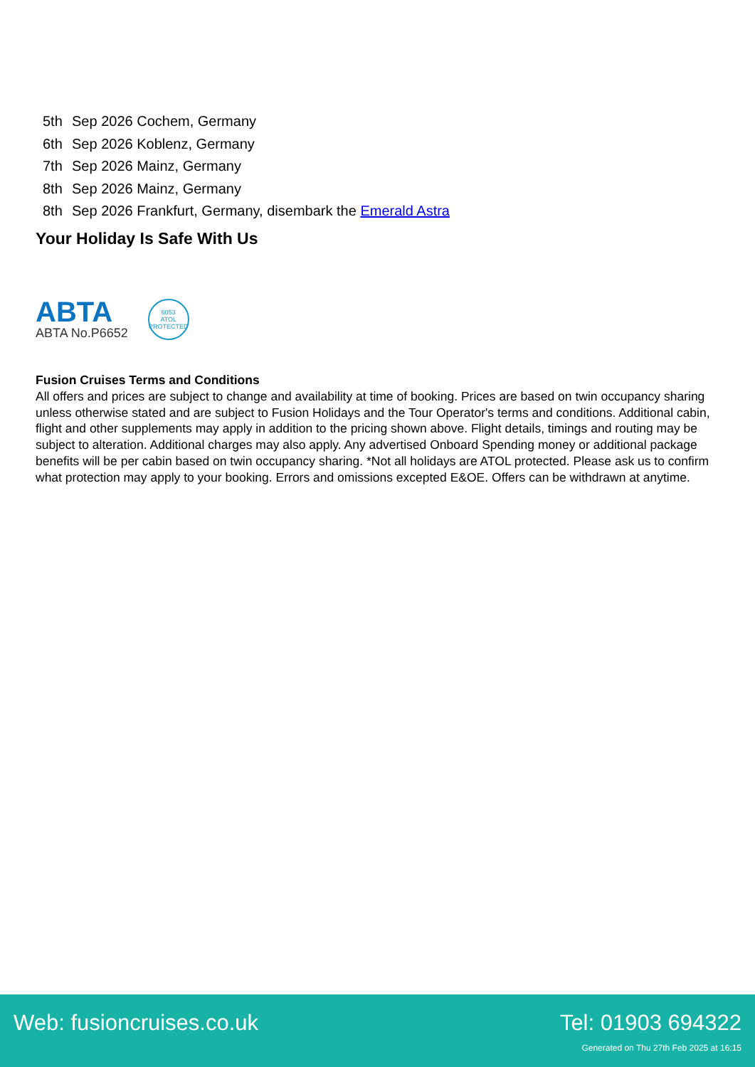5th Sep 2026 Cochem, Germany
6th Sep 2026 Koblenz, Germany
7th Sep 2026 Mainz, Germany
8th Sep 2026 Mainz, Germany
8th Sep 2026 Frankfurt, Germany, disembark the Emerald Astra
Your Holiday Is Safe With Us
ABTA
ABTA No.P6652
6053
ATOL
PROTECTED
Fusion Cruises Terms and Conditions
All offers and prices are subject to change and availability at time of booking. Prices are based on twin occupancy sharing unless otherwise stated and are subject to Fusion Holidays and the Tour Operator's terms and conditions. Additional cabin, flight and other supplements may apply in addition to the pricing shown above. Flight details, timings and routing may be subject to alteration. Additional charges may also apply. Any advertised Onboard Spending money or additional package benefits will be per cabin based on twin occupancy sharing. *Not all holidays are ATOL protected. Please ask us to confirm what protection may apply to your booking. Errors and omissions excepted E&OE. Offers can be withdrawn at anytime.
Web: fusioncruises.co.uk Tel: 01903 694322
Generated on Thu 27th Feb 2025 at 16:15